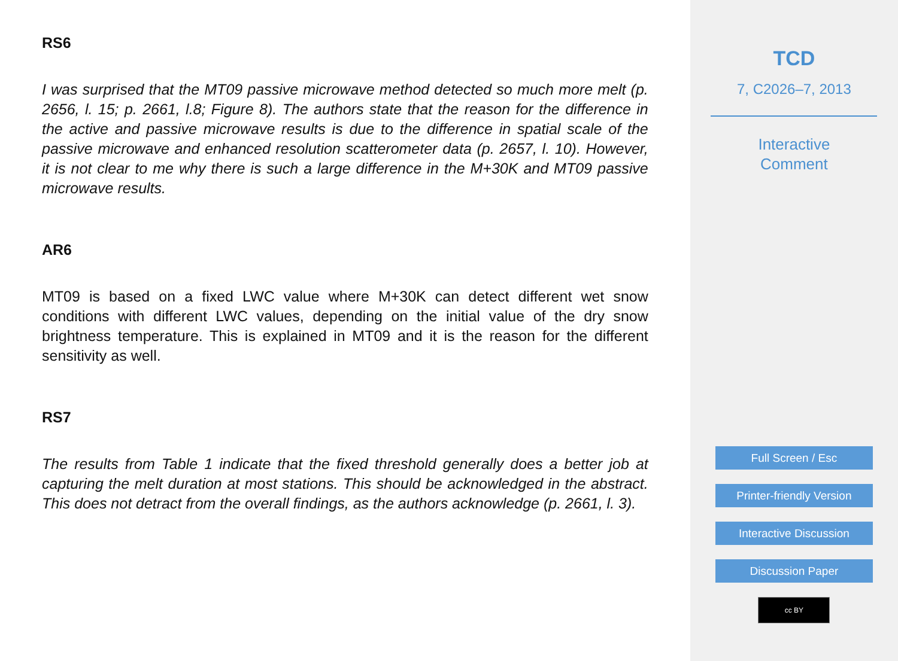RS6
I was surprised that the MT09 passive microwave method detected so much more melt (p. 2656, l. 15; p. 2661, l.8; Figure 8). The authors state that the reason for the difference in the active and passive microwave results is due to the difference in spatial scale of the passive microwave and enhanced resolution scatterometer data (p. 2657, l. 10). However, it is not clear to me why there is such a large difference in the M+30K and MT09 passive microwave results.
AR6
MT09 is based on a fixed LWC value where M+30K can detect different wet snow conditions with different LWC values, depending on the initial value of the dry snow brightness temperature. This is explained in MT09 and it is the reason for the different sensitivity as well.
RS7
The results from Table 1 indicate that the fixed threshold generally does a better job at capturing the melt duration at most stations. This should be acknowledged in the abstract. This does not detract from the overall findings, as the authors acknowledge (p. 2661, l. 3).
TCD
7, C2026–7, 2013
Interactive
Comment
Full Screen / Esc
Printer-friendly Version
Interactive Discussion
Discussion Paper
cc BY